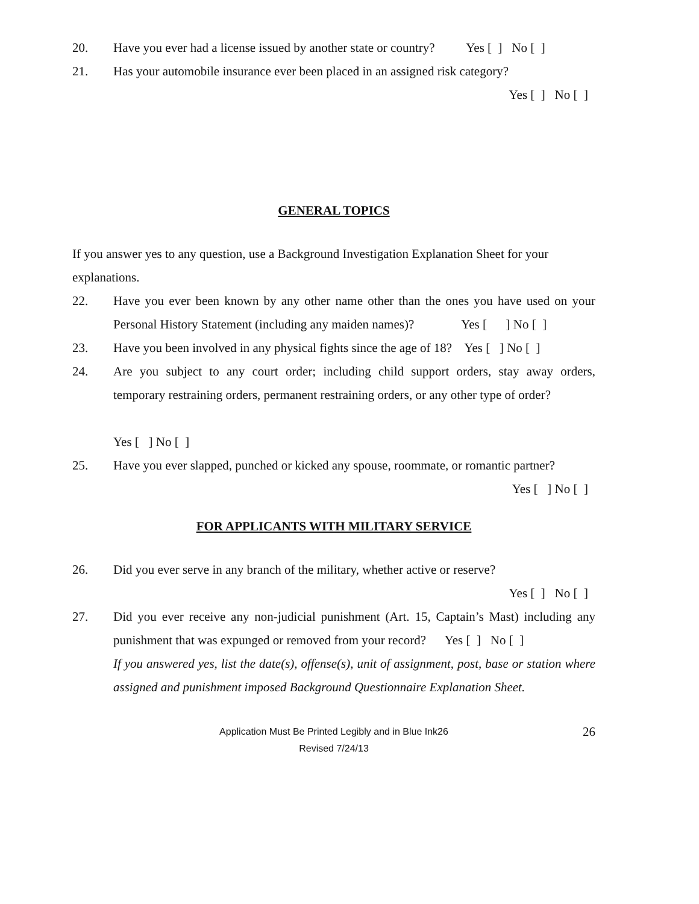20. Have you ever had a license issued by another state or country? Yes [ ] No [ ]
21. Has your automobile insurance ever been placed in an assigned risk category?
Yes [ ] No [ ]
GENERAL TOPICS
If you answer yes to any question, use a Background Investigation Explanation Sheet for your explanations.
22. Have you ever been known by any other name other than the ones you have used on your Personal History Statement (including any maiden names)? Yes [ ] No [ ]
23. Have you been involved in any physical fights since the age of 18? Yes [ ] No [ ]
24. Are you subject to any court order; including child support orders, stay away orders, temporary restraining orders, permanent restraining orders, or any other type of order?
Yes [ ] No [ ]
25. Have you ever slapped, punched or kicked any spouse, roommate, or romantic partner?
Yes [ ] No [ ]
FOR APPLICANTS WITH MILITARY SERVICE
26. Did you ever serve in any branch of the military, whether active or reserve?
Yes [ ] No [ ]
27. Did you ever receive any non-judicial punishment (Art. 15, Captain’s Mast) including any punishment that was expunged or removed from your record? Yes [ ] No [ ]
If you answered yes, list the date(s), offense(s), unit of assignment, post, base or station where assigned and punishment imposed Background Questionnaire Explanation Sheet.
Application Must Be Printed Legibly and in Blue Ink26
Revised 7/24/13
26